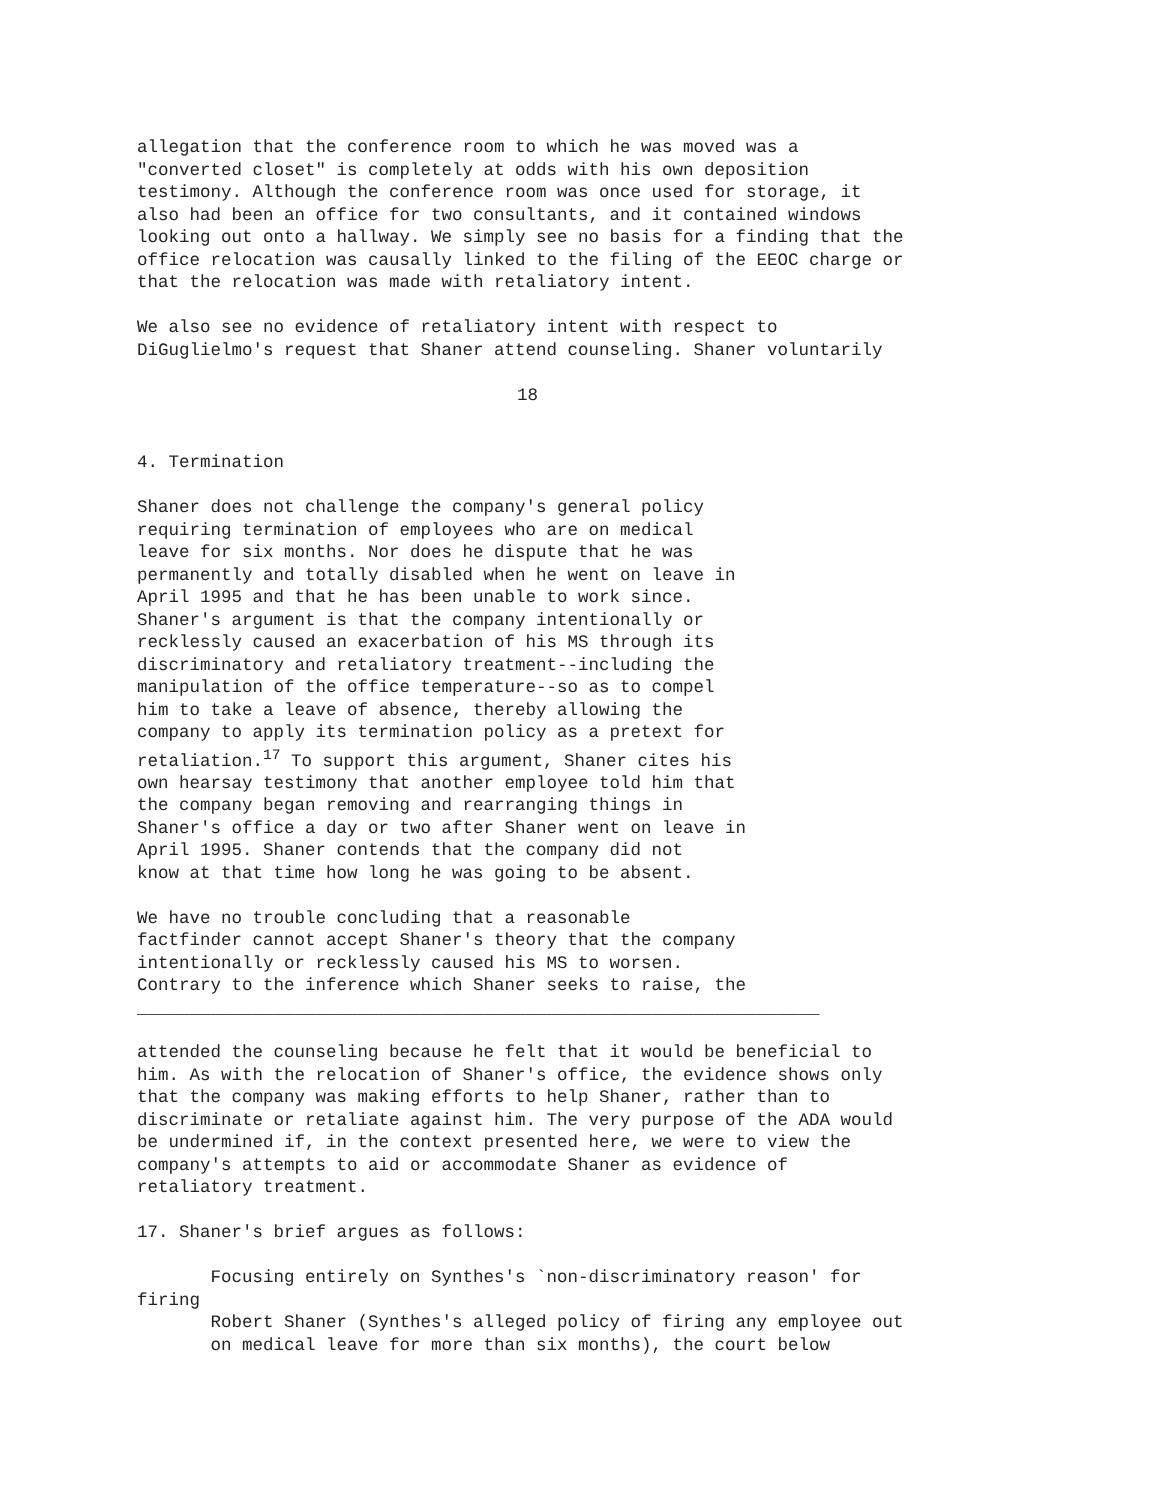allegation that the conference room to which he was moved was a
"converted closet" is completely at odds with his own deposition
testimony. Although the conference room was once used for storage, it
also had been an office for two consultants, and it contained windows
looking out onto a hallway. We simply see no basis for a finding that the
office relocation was causally linked to the filing of the EEOC charge or
that the relocation was made with retaliatory intent.
We also see no evidence of retaliatory intent with respect to
DiGuglielmo's request that Shaner attend counseling. Shaner voluntarily
18
4. Termination
Shaner does not challenge the company's general policy
requiring termination of employees who are on medical
leave for six months. Nor does he dispute that he was
permanently and totally disabled when he went on leave in
April 1995 and that he has been unable to work since.
Shaner's argument is that the company intentionally or
recklessly caused an exacerbation of his MS through its
discriminatory and retaliatory treatment--including the
manipulation of the office temperature--so as to compel
him to take a leave of absence, thereby allowing the
company to apply its termination policy as a pretext for
retaliation.17 To support this argument, Shaner cites his
own hearsay testimony that another employee told him that
the company began removing and rearranging things in
Shaner's office a day or two after Shaner went on leave in
April 1995. Shaner contends that the company did not
know at that time how long he was going to be absent.
We have no trouble concluding that a reasonable
factfinder cannot accept Shaner's theory that the company
intentionally or recklessly caused his MS to worsen.
Contrary to the inference which Shaner seeks to raise, the
_________________________________________________________________
attended the counseling because he felt that it would be beneficial to
him. As with the relocation of Shaner's office, the evidence shows only
that the company was making efforts to help Shaner, rather than to
discriminate or retaliate against him. The very purpose of the ADA would
be undermined if, in the context presented here, we were to view the
company's attempts to aid or accommodate Shaner as evidence of
retaliatory treatment.
17. Shaner's brief argues as follows:
       Focusing entirely on Synthes's `non-discriminatory reason' for
firing
       Robert Shaner (Synthes's alleged policy of firing any employee out
       on medical leave for more than six months), the court below